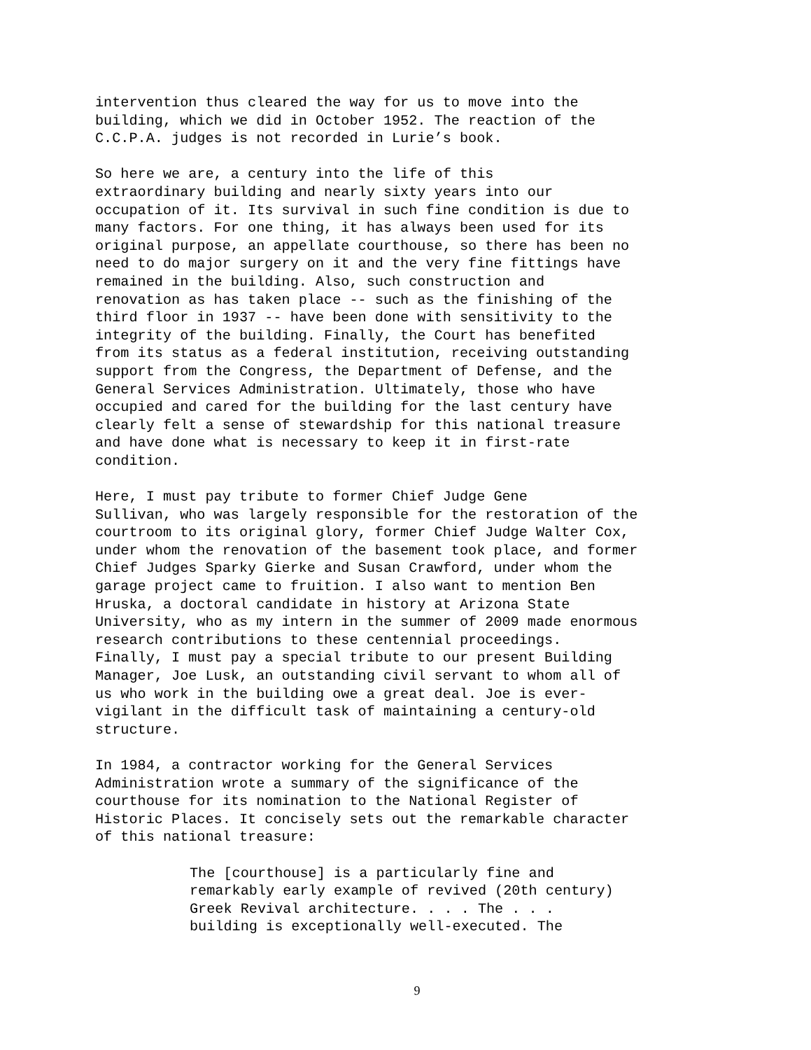intervention thus cleared the way for us to move into the building, which we did in October 1952. The reaction of the C.C.P.A. judges is not recorded in Lurie’s book.
So here we are, a century into the life of this extraordinary building and nearly sixty years into our occupation of it. Its survival in such fine condition is due to many factors. For one thing, it has always been used for its original purpose, an appellate courthouse, so there has been no need to do major surgery on it and the very fine fittings have remained in the building. Also, such construction and renovation as has taken place -- such as the finishing of the third floor in 1937 -- have been done with sensitivity to the integrity of the building. Finally, the Court has benefited from its status as a federal institution, receiving outstanding support from the Congress, the Department of Defense, and the General Services Administration. Ultimately, those who have occupied and cared for the building for the last century have clearly felt a sense of stewardship for this national treasure and have done what is necessary to keep it in first-rate condition.
Here, I must pay tribute to former Chief Judge Gene Sullivan, who was largely responsible for the restoration of the courtroom to its original glory, former Chief Judge Walter Cox, under whom the renovation of the basement took place, and former Chief Judges Sparky Gierke and Susan Crawford, under whom the garage project came to fruition. I also want to mention Ben Hruska, a doctoral candidate in history at Arizona State University, who as my intern in the summer of 2009 made enormous research contributions to these centennial proceedings. Finally, I must pay a special tribute to our present Building Manager, Joe Lusk, an outstanding civil servant to whom all of us who work in the building owe a great deal. Joe is ever- vigilant in the difficult task of maintaining a century-old structure.
In 1984, a contractor working for the General Services Administration wrote a summary of the significance of the courthouse for its nomination to the National Register of Historic Places. It concisely sets out the remarkable character of this national treasure:
The [courthouse] is a particularly fine and remarkably early example of revived (20th century) Greek Revival architecture. . . . The . . . building is exceptionally well-executed. The
9